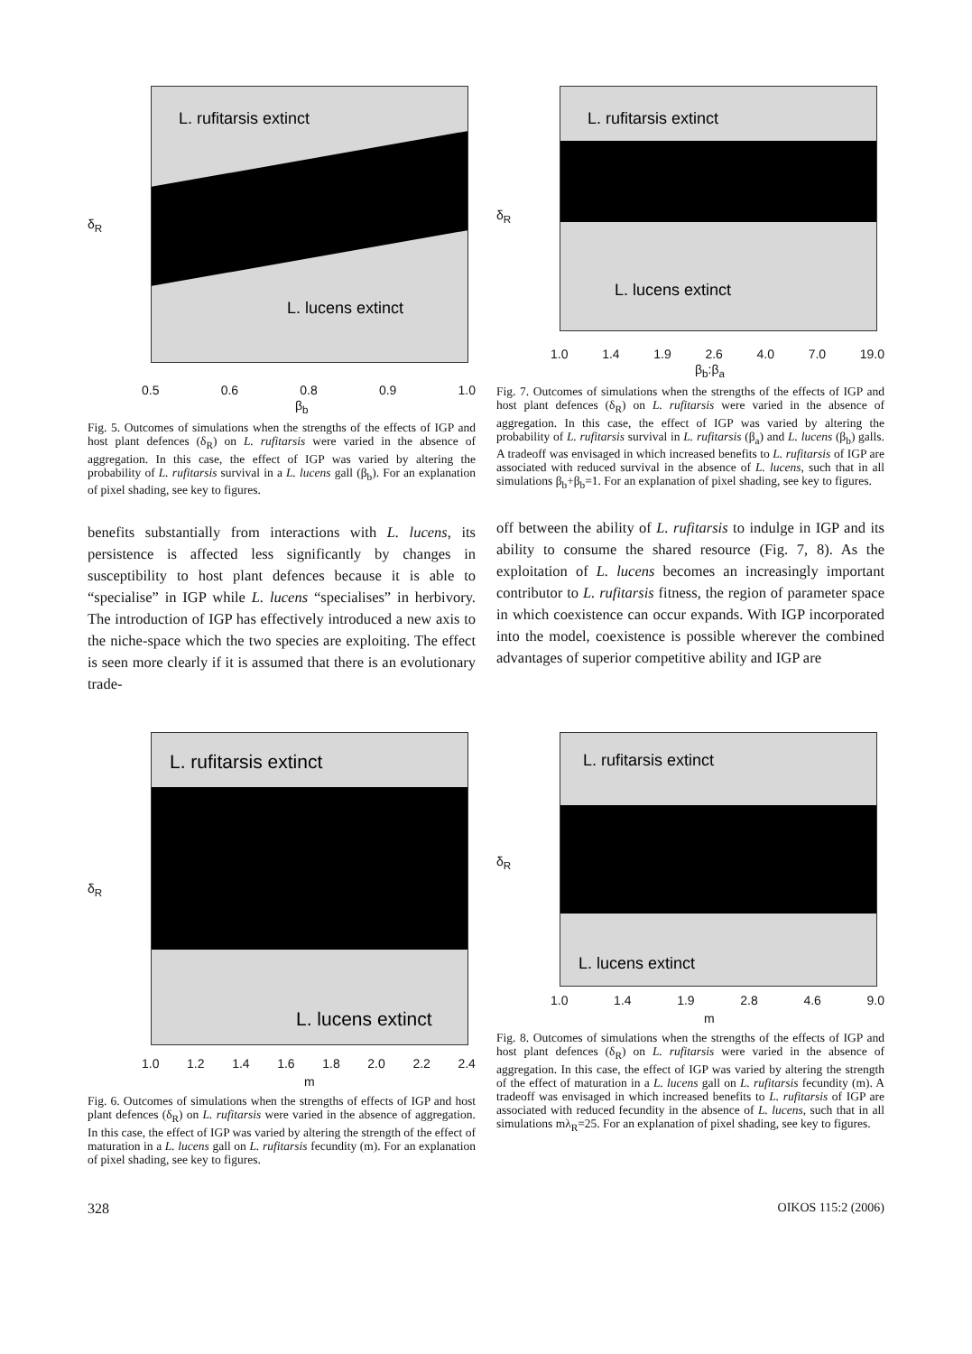L. rufitarsis extinct
L. lucens extinct
0.5 0.6 0.8 0.9 1.0
β<sub>b</sub>
δ<sub>R</sub>
Fig. 5. Outcomes of simulations when the strengths of the effects of IGP and host plant defences (δ<sub>R</sub>) on L. rufitarsis were varied in the absence of aggregation. In this case, the effect of IGP was varied by altering the probability of L. rufitarsis survival in a L. lucens gall (β<sub>b</sub>). For an explanation of pixel shading, see key to figures.
benefits substantially from interactions with L. lucens, its persistence is affected less significantly by changes in susceptibility to host plant defences because it is able to “specialise” in IGP while L. lucens “specialises” in herbivory. The introduction of IGP has effectively introduced a new axis to the niche-space which the two species are exploiting. The effect is seen more clearly if it is assumed that there is an evolutionary trade-
L. rufitarsis extinct
L. lucens extinct
1.0 1.4 1.9 2.6 4.0 7.0 19.0
β<sub>b</sub>:β<sub>a</sub>
δ<sub>R</sub>
Fig. 7. Outcomes of simulations when the strengths of the effects of IGP and host plant defences (δ<sub>R</sub>) on L. rufitarsis were varied in the absence of aggregation. In this case, the effect of IGP was varied by altering the probability of L. rufitarsis survival in L. rufitarsis (β<sub>a</sub>) and L. lucens (β<sub>b</sub>) galls. A tradeoff was envisaged in which increased benefits to L. rufitarsis of IGP are associated with reduced survival in the absence of L. lucens, such that in all simulations β<sub>b</sub>+β<sub>b</sub>=1. For an explanation of pixel shading, see key to figures.
off between the ability of L. rufitarsis to indulge in IGP and its ability to consume the shared resource (Fig. 7, 8). As the exploitation of L. lucens becomes an increasingly important contributor to L. rufitarsis fitness, the region of parameter space in which coexistence can occur expands. With IGP incorporated into the model, coexistence is possible wherever the combined advantages of superior competitive ability and IGP are
L. rufitarsis extinct
L. lucens extinct
1.0 1.2 1.4 1.6 1.8 2.0 2.2 2.4
m
δ<sub>R</sub>
Fig. 6. Outcomes of simulations when the strengths of effects of IGP and host plant defences (δ<sub>R</sub>) on L. rufitarsis were varied in the absence of aggregation. In this case, the effect of IGP was varied by altering the strength of the effect of maturation in a L. lucens gall on L. rufitarsis fecundity (m). For an explanation of pixel shading, see key to figures.
L. rufitarsis extinct
L. lucens extinct
1.0 1.4 1.9 2.8 4.6 9.0
m
δ<sub>R</sub>
Fig. 8. Outcomes of simulations when the strengths of the effects of IGP and host plant defences (δ<sub>R</sub>) on L. rufitarsis were varied in the absence of aggregation. In this case, the effect of IGP was varied by altering the strength of the effect of maturation in a L. lucens gall on L. rufitarsis fecundity (m). A tradeoff was envisaged in which increased benefits to L. rufitarsis of IGP are associated with reduced fecundity in the absence of L. lucens, such that in all simulations mλ<sub>R</sub>=25. For an explanation of pixel shading, see key to figures.
328 OIKOS 115:2 (2006)